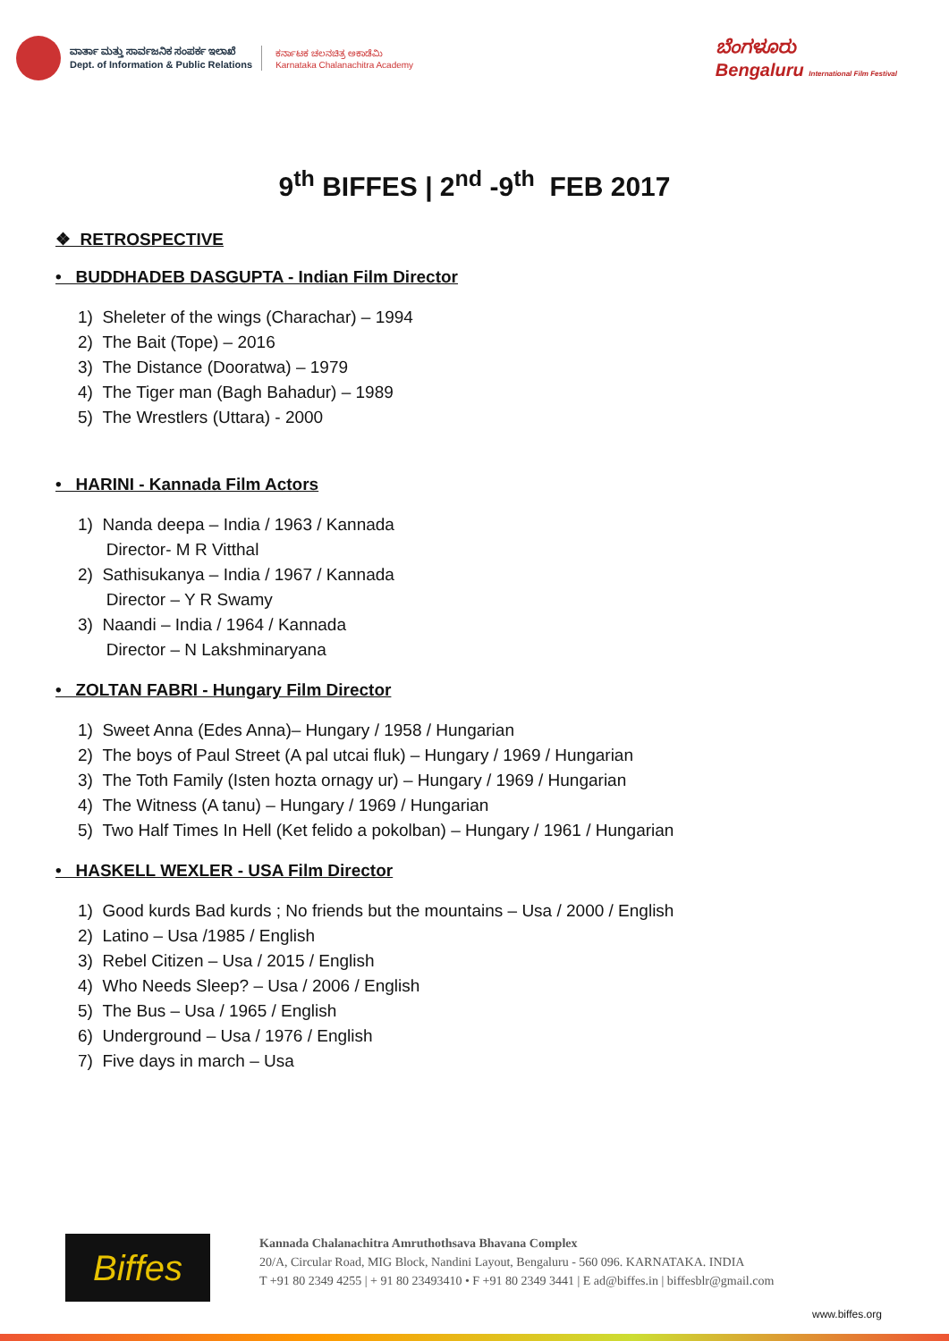ವಾರ್ತಾ ಮತ್ತು ಸಾರ್ವಜನಿಕ ಸಂಪರ್ಕ ಇಲಾಖೆ
Dept. of Information & Public Relations
ಕರ್ನಾಟಕ ಚಲನಚಿತ್ರ ಅಕಾಡೆಮಿ
Karnataka Chalanachitra Academy
ಬೆಂಗಳೂರು
Bengaluru International Film Festival
9<sup>th</sup> BIFFES | 2<sup>nd</sup> -9<sup>th</sup> FEB 2017
❖ RETROSPECTIVE
• BUDDHADEB DASGUPTA - Indian Film Director
1) Sheleter of the wings (Charachar) – 1994
2) The Bait (Tope) – 2016
3) The Distance (Dooratwa) – 1979
4) The Tiger man (Bagh Bahadur) – 1989
5) The Wrestlers (Uttara) - 2000
• HARINI - Kannada Film Actors
1) Nanda deepa – India / 1963 / Kannada
Director- M R Vitthal
2) Sathisukanya – India / 1967 / Kannada
Director – Y R Swamy
3) Naandi – India / 1964 / Kannada
Director – N Lakshminaryana
• ZOLTAN FABRI - Hungary Film Director
1) Sweet Anna (Edes Anna)– Hungary / 1958 / Hungarian
2) The boys of Paul Street (A pal utcai fluk) – Hungary / 1969 / Hungarian
3) The Toth Family (Isten hozta ornagy ur) – Hungary / 1969 / Hungarian
4) The Witness (A tanu) – Hungary / 1969 / Hungarian
5) Two Half Times In Hell (Ket felido a pokolban) – Hungary / 1961 / Hungarian
• HASKELL WEXLER - USA Film Director
1) Good kurds Bad kurds ; No friends but the mountains – Usa / 2000 / English
2) Latino – Usa /1985 / English
3) Rebel Citizen – Usa / 2015 / English
4) Who Needs Sleep? – Usa / 2006 / English
5) The Bus – Usa / 1965 / English
6) Underground – Usa / 1976 / English
7) Five days in march – Usa
Biffes
Kannada Chalanachitra Amruthothsava Bhavana Complex
20/A, Circular Road, MIG Block, Nandini Layout, Bengaluru - 560 096. KARNATAKA. INDIA
T +91 80 2349 4255 | + 91 80 23493410 • F +91 80 2349 3441 | E ad@biffes.in | biffesblr@gmail.com
www.biffes.org